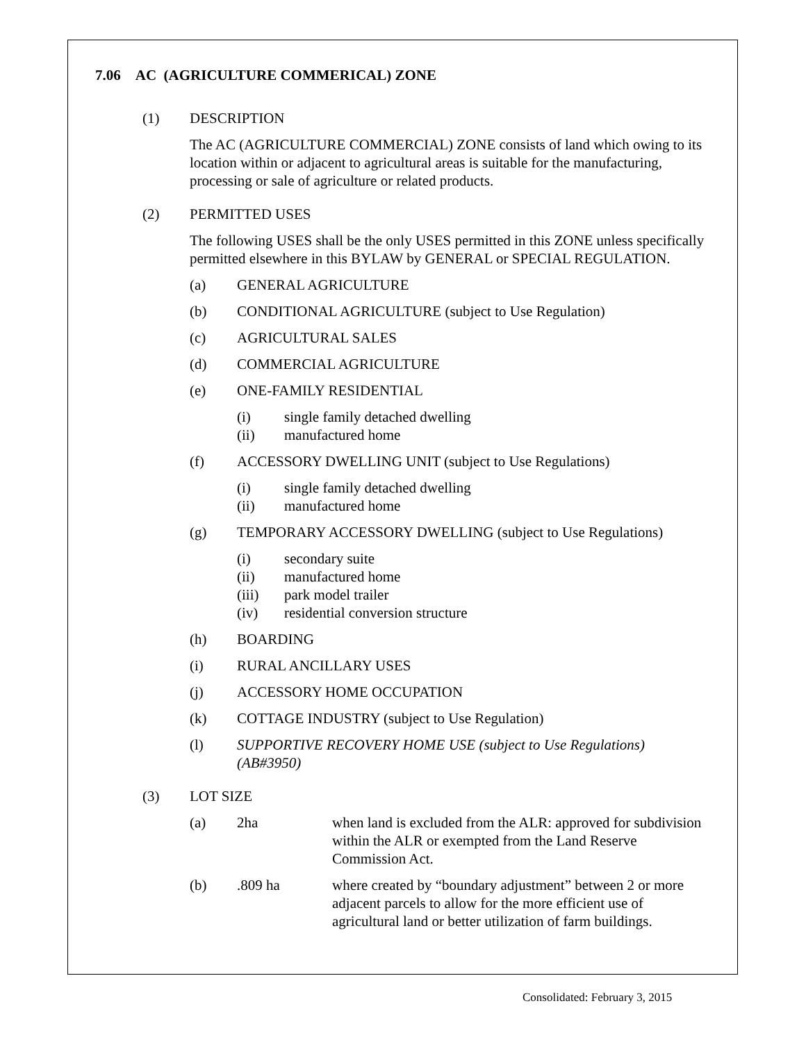7.06 AC (AGRICULTURE COMMERICAL) ZONE
(1) DESCRIPTION
The AC (AGRICULTURE COMMERCIAL) ZONE consists of land which owing to its location within or adjacent to agricultural areas is suitable for the manufacturing, processing or sale of agriculture or related products.
(2) PERMITTED USES
The following USES shall be the only USES permitted in this ZONE unless specifically permitted elsewhere in this BYLAW by GENERAL or SPECIAL REGULATION.
(a) GENERAL AGRICULTURE
(b) CONDITIONAL AGRICULTURE (subject to Use Regulation)
(c) AGRICULTURAL SALES
(d) COMMERCIAL AGRICULTURE
(e) ONE-FAMILY RESIDENTIAL
(i) single family detached dwelling
(ii) manufactured home
(f) ACCESSORY DWELLING UNIT (subject to Use Regulations)
(i) single family detached dwelling
(ii) manufactured home
(g) TEMPORARY ACCESSORY DWELLING (subject to Use Regulations)
(i) secondary suite
(ii) manufactured home
(iii) park model trailer
(iv) residential conversion structure
(h) BOARDING
(i) RURAL ANCILLARY USES
(j) ACCESSORY HOME OCCUPATION
(k) COTTAGE INDUSTRY (subject to Use Regulation)
(l) SUPPORTIVE RECOVERY HOME USE (subject to Use Regulations) (AB#3950)
(3) LOT SIZE
(a) 2ha when land is excluded from the ALR: approved for subdivision within the ALR or exempted from the Land Reserve Commission Act.
(b).809 ha where created by “boundary adjustment” between 2 or more adjacent parcels to allow for the more efficient use of agricultural land or better utilization of farm buildings.
Consolidated: February 3, 2015